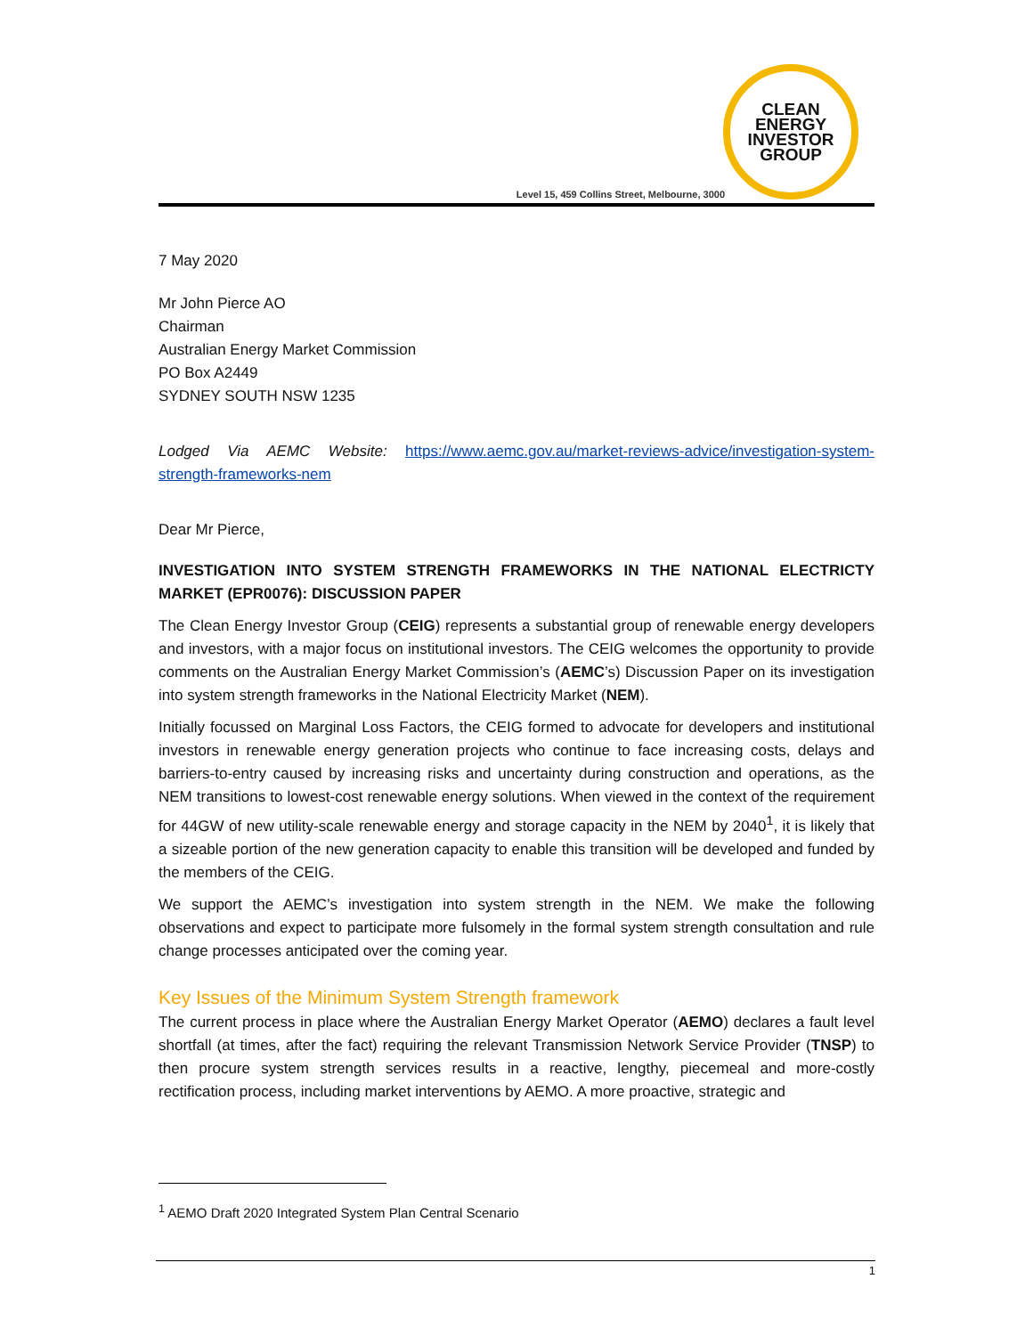CLEAN
ENERGY
INVESTOR
GROUP
Level 15, 459 Collins Street, Melbourne, 3000
7 May 2020
Mr John Pierce AO
Chairman
Australian Energy Market Commission
PO Box A2449
SYDNEY SOUTH NSW 1235
Lodged Via AEMC Website: https://www.aemc.gov.au/market-reviews-advice/investigation-system-strength-frameworks-nem
Dear Mr Pierce,
INVESTIGATION INTO SYSTEM STRENGTH FRAMEWORKS IN THE NATIONAL ELECTRICTY MARKET (EPR0076): DISCUSSION PAPER
The Clean Energy Investor Group (CEIG) represents a substantial group of renewable energy developers and investors, with a major focus on institutional investors. The CEIG welcomes the opportunity to provide comments on the Australian Energy Market Commission’s (AEMC’s) Discussion Paper on its investigation into system strength frameworks in the National Electricity Market (NEM).
Initially focussed on Marginal Loss Factors, the CEIG formed to advocate for developers and institutional investors in renewable energy generation projects who continue to face increasing costs, delays and barriers-to-entry caused by increasing risks and uncertainty during construction and operations, as the NEM transitions to lowest-cost renewable energy solutions. When viewed in the context of the requirement for 44GW of new utility-scale renewable energy and storage capacity in the NEM by 2040<sup>1</sup>, it is likely that a sizeable portion of the new generation capacity to enable this transition will be developed and funded by the members of the CEIG.
We support the AEMC’s investigation into system strength in the NEM. We make the following observations and expect to participate more fulsomely in the formal system strength consultation and rule change processes anticipated over the coming year.
Key Issues of the Minimum System Strength framework
The current process in place where the Australian Energy Market Operator (AEMO) declares a fault level shortfall (at times, after the fact) requiring the relevant Transmission Network Service Provider (TNSP) to then procure system strength services results in a reactive, lengthy, piecemeal and more-costly rectification process, including market interventions by AEMO. A more proactive, strategic and
<sup>1</sup> AEMO Draft 2020 Integrated System Plan Central Scenario
1